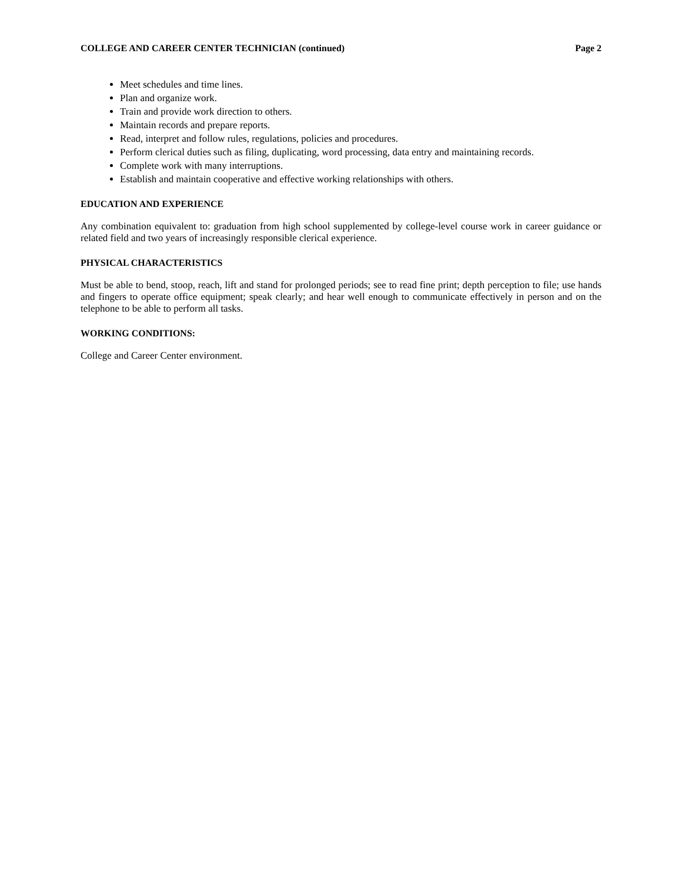COLLEGE AND CAREER CENTER TECHNICIAN (continued) Page 2
Meet schedules and time lines.
Plan and organize work.
Train and provide work direction to others.
Maintain records and prepare reports.
Read, interpret and follow rules, regulations, policies and procedures.
Perform clerical duties such as filing, duplicating, word processing, data entry and maintaining records.
Complete work with many interruptions.
Establish and maintain cooperative and effective working relationships with others.
EDUCATION AND EXPERIENCE
Any combination equivalent to: graduation from high school supplemented by college-level course work in career guidance or related field and two years of increasingly responsible clerical experience.
PHYSICAL CHARACTERISTICS
Must be able to bend, stoop, reach, lift and stand for prolonged periods; see to read fine print; depth perception to file; use hands and fingers to operate office equipment; speak clearly; and hear well enough to communicate effectively in person and on the telephone to be able to perform all tasks.
WORKING CONDITIONS:
College and Career Center environment.